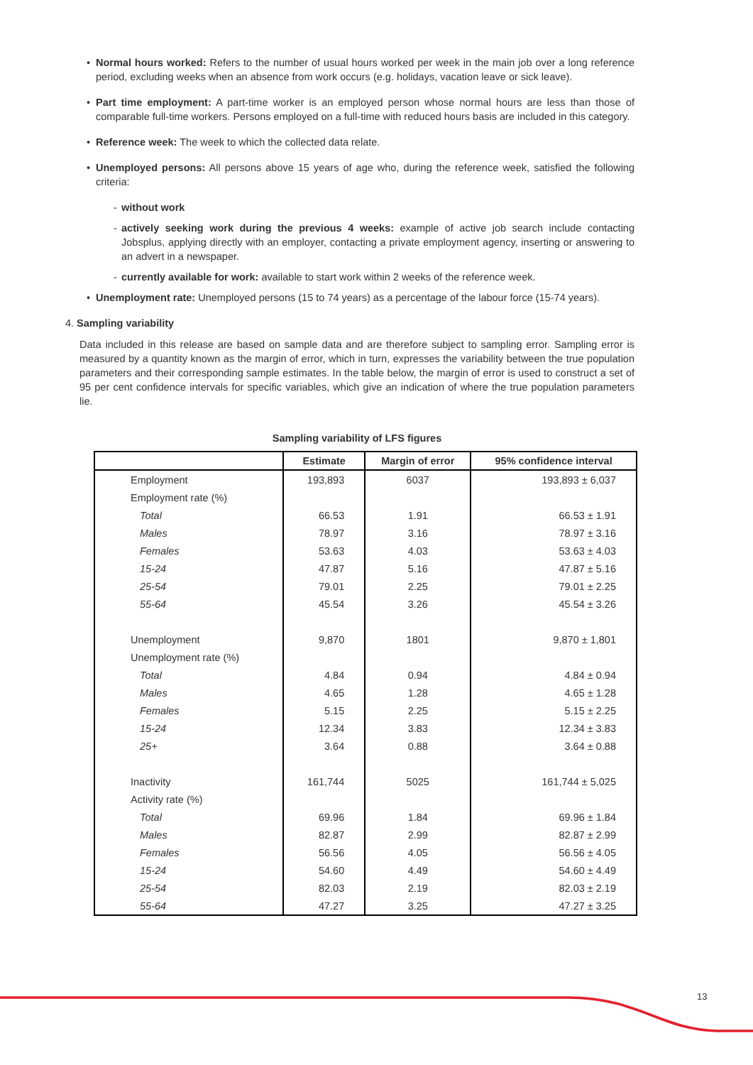• Normal hours worked: Refers to the number of usual hours worked per week in the main job over a long reference period, excluding weeks when an absence from work occurs (e.g. holidays, vacation leave or sick leave).
• Part time employment: A part-time worker is an employed person whose normal hours are less than those of comparable full-time workers. Persons employed on a full-time with reduced hours basis are included in this category.
• Reference week: The week to which the collected data relate.
• Unemployed persons: All persons above 15 years of age who, during the reference week, satisfied the following criteria:
- without work
- actively seeking work during the previous 4 weeks: example of active job search include contacting Jobsplus, applying directly with an employer, contacting a private employment agency, inserting or answering to an advert in a newspaper.
- currently available for work: available to start work within 2 weeks of the reference week.
• Unemployment rate: Unemployed persons (15 to 74 years) as a percentage of the labour force (15-74 years).
4. Sampling variability
Data included in this release are based on sample data and are therefore subject to sampling error. Sampling error is measured by a quantity known as the margin of error, which in turn, expresses the variability between the true population parameters and their corresponding sample estimates. In the table below, the margin of error is used to construct a set of 95 per cent confidence intervals for specific variables, which give an indication of where the true population parameters lie.
Sampling variability of LFS figures
| | Estimate | Margin of error | 95% confidence interval |
| --- | --- | --- | --- |
| Employment | 193,893 | 6037 | 193,893 ± 6,037 |
| Employment rate (%) | | | |
| Total | 66.53 | 1.91 | 66.53 ± 1.91 |
| Males | 78.97 | 3.16 | 78.97 ± 3.16 |
| Females | 53.63 | 4.03 | 53.63 ± 4.03 |
| 15-24 | 47.87 | 5.16 | 47.87 ± 5.16 |
| 25-54 | 79.01 | 2.25 | 79.01 ± 2.25 |
| 55-64 | 45.54 | 3.26 | 45.54 ± 3.26 |
| Unemployment | 9,870 | 1801 | 9,870 ± 1,801 |
| Unemployment rate (%) | | | |
| Total | 4.84 | 0.94 | 4.84 ± 0.94 |
| Males | 4.65 | 1.28 | 4.65 ± 1.28 |
| Females | 5.15 | 2.25 | 5.15 ± 2.25 |
| 15-24 | 12.34 | 3.83 | 12.34 ± 3.83 |
| 25+ | 3.64 | 0.88 | 3.64 ± 0.88 |
| Inactivity | 161,744 | 5025 | 161,744 ± 5,025 |
| Activity rate (%) | | | |
| Total | 69.96 | 1.84 | 69.96 ± 1.84 |
| Males | 82.87 | 2.99 | 82.87 ± 2.99 |
| Females | 56.56 | 4.05 | 56.56 ± 4.05 |
| 15-24 | 54.60 | 4.49 | 54.60 ± 4.49 |
| 25-54 | 82.03 | 2.19 | 82.03 ± 2.19 |
| 55-64 | 47.27 | 3.25 | 47.27 ± 3.25 |
13